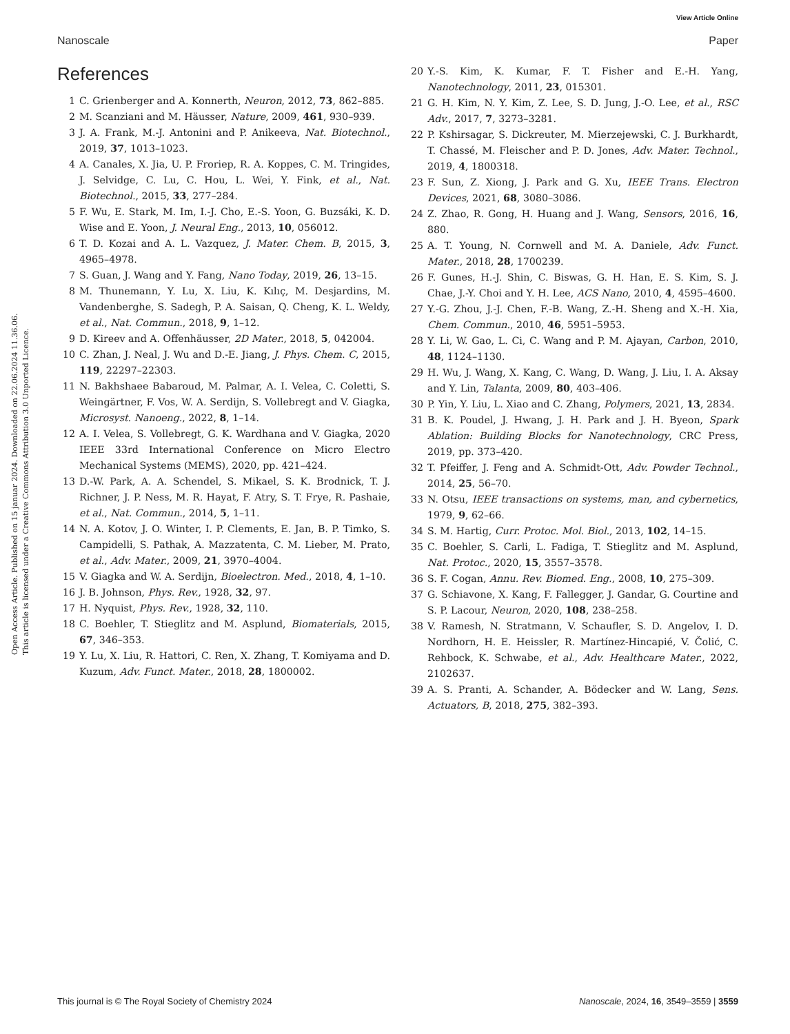View Article Online
Nanoscale Paper
Open Access Article. Published on 15 januar 2024. Downloaded on 22.06.2024 11.36.06.
This article is licensed under a Creative Commons Attribution 3.0 Unported Licence.
References
1 C. Grienberger and A. Konnerth, Neuron, 2012, 73, 862–885.
2 M. Scanziani and M. Häusser, Nature, 2009, 461, 930–939.
3 J. A. Frank, M.-J. Antonini and P. Anikeeva, Nat. Biotechnol., 2019, 37, 1013–1023.
4 A. Canales, X. Jia, U. P. Froriep, R. A. Koppes, C. M. Tringides, J. Selvidge, C. Lu, C. Hou, L. Wei, Y. Fink, et al., Nat. Biotechnol., 2015, 33, 277–284.
5 F. Wu, E. Stark, M. Im, I.-J. Cho, E.-S. Yoon, G. Buzsáki, K. D. Wise and E. Yoon, J. Neural Eng., 2013, 10, 056012.
6 T. D. Kozai and A. L. Vazquez, J. Mater. Chem. B, 2015, 3, 4965–4978.
7 S. Guan, J. Wang and Y. Fang, Nano Today, 2019, 26, 13–15.
8 M. Thunemann, Y. Lu, X. Liu, K. Kılıç, M. Desjardins, M. Vandenberghe, S. Sadegh, P. A. Saisan, Q. Cheng, K. L. Weldy, et al., Nat. Commun., 2018, 9, 1–12.
9 D. Kireev and A. Offenhäusser, 2D Mater., 2018, 5, 042004.
10 C. Zhan, J. Neal, J. Wu and D.-E. Jiang, J. Phys. Chem. C, 2015, 119, 22297–22303.
11 N. Bakhshaee Babaroud, M. Palmar, A. I. Velea, C. Coletti, S. Weingärtner, F. Vos, W. A. Serdijn, S. Vollebregt and V. Giagka, Microsyst. Nanoeng., 2022, 8, 1–14.
12 A. I. Velea, S. Vollebregt, G. K. Wardhana and V. Giagka, 2020 IEEE 33rd International Conference on Micro Electro Mechanical Systems (MEMS), 2020, pp. 421–424.
13 D.-W. Park, A. A. Schendel, S. Mikael, S. K. Brodnick, T. J. Richner, J. P. Ness, M. R. Hayat, F. Atry, S. T. Frye, R. Pashaie, et al., Nat. Commun., 2014, 5, 1–11.
14 N. A. Kotov, J. O. Winter, I. P. Clements, E. Jan, B. P. Timko, S. Campidelli, S. Pathak, A. Mazzatenta, C. M. Lieber, M. Prato, et al., Adv. Mater., 2009, 21, 3970–4004.
15 V. Giagka and W. A. Serdijn, Bioelectron. Med., 2018, 4, 1–10.
16 J. B. Johnson, Phys. Rev., 1928, 32, 97.
17 H. Nyquist, Phys. Rev., 1928, 32, 110.
18 C. Boehler, T. Stieglitz and M. Asplund, Biomaterials, 2015, 67, 346–353.
19 Y. Lu, X. Liu, R. Hattori, C. Ren, X. Zhang, T. Komiyama and D. Kuzum, Adv. Funct. Mater., 2018, 28, 1800002.
20 Y.-S. Kim, K. Kumar, F. T. Fisher and E.-H. Yang, Nanotechnology, 2011, 23, 015301.
21 G. H. Kim, N. Y. Kim, Z. Lee, S. D. Jung, J.-O. Lee, et al., RSC Adv., 2017, 7, 3273–3281.
22 P. Kshirsagar, S. Dickreuter, M. Mierzejewski, C. J. Burkhardt, T. Chassé, M. Fleischer and P. D. Jones, Adv. Mater. Technol., 2019, 4, 1800318.
23 F. Sun, Z. Xiong, J. Park and G. Xu, IEEE Trans. Electron Devices, 2021, 68, 3080–3086.
24 Z. Zhao, R. Gong, H. Huang and J. Wang, Sensors, 2016, 16, 880.
25 A. T. Young, N. Cornwell and M. A. Daniele, Adv. Funct. Mater., 2018, 28, 1700239.
26 F. Gunes, H.-J. Shin, C. Biswas, G. H. Han, E. S. Kim, S. J. Chae, J.-Y. Choi and Y. H. Lee, ACS Nano, 2010, 4, 4595–4600.
27 Y.-G. Zhou, J.-J. Chen, F.-B. Wang, Z.-H. Sheng and X.-H. Xia, Chem. Commun., 2010, 46, 5951–5953.
28 Y. Li, W. Gao, L. Ci, C. Wang and P. M. Ajayan, Carbon, 2010, 48, 1124–1130.
29 H. Wu, J. Wang, X. Kang, C. Wang, D. Wang, J. Liu, I. A. Aksay and Y. Lin, Talanta, 2009, 80, 403–406.
30 P. Yin, Y. Liu, L. Xiao and C. Zhang, Polymers, 2021, 13, 2834.
31 B. K. Poudel, J. Hwang, J. H. Park and J. H. Byeon, Spark Ablation: Building Blocks for Nanotechnology, CRC Press, 2019, pp. 373–420.
32 T. Pfeiffer, J. Feng and A. Schmidt-Ott, Adv. Powder Technol., 2014, 25, 56–70.
33 N. Otsu, IEEE transactions on systems, man, and cybernetics, 1979, 9, 62–66.
34 S. M. Hartig, Curr. Protoc. Mol. Biol., 2013, 102, 14–15.
35 C. Boehler, S. Carli, L. Fadiga, T. Stieglitz and M. Asplund, Nat. Protoc., 2020, 15, 3557–3578.
36 S. F. Cogan, Annu. Rev. Biomed. Eng., 2008, 10, 275–309.
37 G. Schiavone, X. Kang, F. Fallegger, J. Gandar, G. Courtine and S. P. Lacour, Neuron, 2020, 108, 238–258.
38 V. Ramesh, N. Stratmann, V. Schaufler, S. D. Angelov, I. D. Nordhorn, H. E. Heissler, R. Martínez-Hincapié, V. Čolić, C. Rehbock, K. Schwabe, et al., Adv. Healthcare Mater., 2022, 2102637.
39 A. S. Pranti, A. Schander, A. Bödecker and W. Lang, Sens. Actuators, B, 2018, 275, 382–393.
This journal is © The Royal Society of Chemistry 2024 Nanoscale, 2024, 16, 3549–3559 | 3559